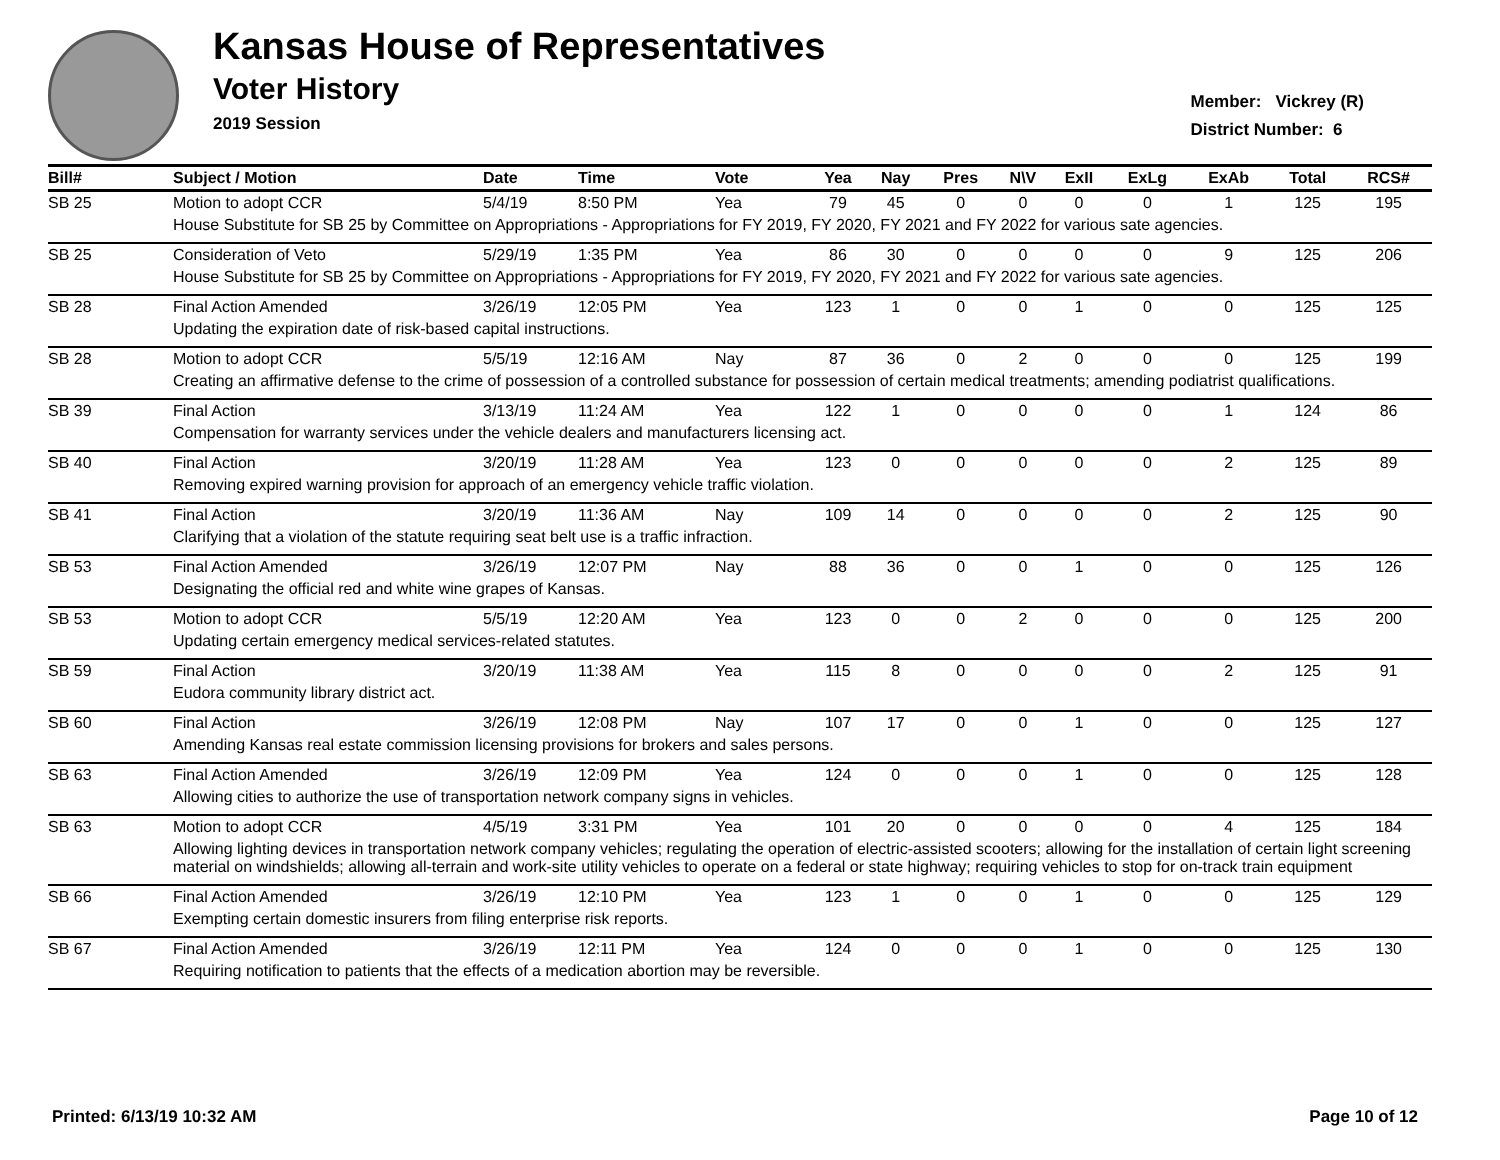Kansas House of Representatives
Voter History
2019 Session
Member: Vickrey (R)
District Number: 6
| Bill# | Subject / Motion | Date | Time | Vote | Yea | Nay | Pres | N\V | ExII | ExLg | ExAb | Total | RCS# |
| --- | --- | --- | --- | --- | --- | --- | --- | --- | --- | --- | --- | --- | --- |
| SB 25 | Motion to adopt CCR | 5/4/19 | 8:50 PM | Yea | 79 | 45 | 0 | 0 | 0 | 0 | 1 | 125 | 195 |
| | House Substitute for SB 25 by Committee on Appropriations - Appropriations for FY 2019, FY 2020, FY 2021 and FY 2022 for various sate agencies. | | | | | | | | | | | | |
| SB 25 | Consideration of Veto | 5/29/19 | 1:35 PM | Yea | 86 | 30 | 0 | 0 | 0 | 0 | 9 | 125 | 206 |
| | House Substitute for SB 25 by Committee on Appropriations - Appropriations for FY 2019, FY 2020, FY 2021 and FY 2022 for various sate agencies. | | | | | | | | | | | | |
| SB 28 | Final Action Amended | 3/26/19 | 12:05 PM | Yea | 123 | 1 | 0 | 0 | 1 | 0 | 0 | 125 | 125 |
| | Updating the expiration date of risk-based capital instructions. | | | | | | | | | | | | |
| SB 28 | Motion to adopt CCR | 5/5/19 | 12:16 AM | Nay | 87 | 36 | 0 | 2 | 0 | 0 | 0 | 125 | 199 |
| | Creating an affirmative defense to the crime of possession of a controlled substance for possession of certain medical treatments; amending podiatrist qualifications. | | | | | | | | | | | | |
| SB 39 | Final Action | 3/13/19 | 11:24 AM | Yea | 122 | 1 | 0 | 0 | 0 | 0 | 1 | 124 | 86 |
| | Compensation for warranty services under the vehicle dealers and manufacturers licensing act. | | | | | | | | | | | | |
| SB 40 | Final Action | 3/20/19 | 11:28 AM | Yea | 123 | 0 | 0 | 0 | 0 | 0 | 2 | 125 | 89 |
| | Removing expired warning provision for approach of an emergency vehicle traffic violation. | | | | | | | | | | | | |
| SB 41 | Final Action | 3/20/19 | 11:36 AM | Nay | 109 | 14 | 0 | 0 | 0 | 0 | 2 | 125 | 90 |
| | Clarifying that a violation of the statute requiring seat belt use is a traffic infraction. | | | | | | | | | | | | |
| SB 53 | Final Action Amended | 3/26/19 | 12:07 PM | Nay | 88 | 36 | 0 | 0 | 1 | 0 | 0 | 125 | 126 |
| | Designating the official red and white wine grapes of Kansas. | | | | | | | | | | | | |
| SB 53 | Motion to adopt CCR | 5/5/19 | 12:20 AM | Yea | 123 | 0 | 0 | 2 | 0 | 0 | 0 | 125 | 200 |
| | Updating certain emergency medical services-related statutes. | | | | | | | | | | | | |
| SB 59 | Final Action | 3/20/19 | 11:38 AM | Yea | 115 | 8 | 0 | 0 | 0 | 0 | 2 | 125 | 91 |
| | Eudora community library district act. | | | | | | | | | | | | |
| SB 60 | Final Action | 3/26/19 | 12:08 PM | Nay | 107 | 17 | 0 | 0 | 1 | 0 | 0 | 125 | 127 |
| | Amending Kansas real estate commission licensing provisions for brokers and sales persons. | | | | | | | | | | | | |
| SB 63 | Final Action Amended | 3/26/19 | 12:09 PM | Yea | 124 | 0 | 0 | 0 | 1 | 0 | 0 | 125 | 128 |
| | Allowing cities to authorize the use of transportation network company signs in vehicles. | | | | | | | | | | | | |
| SB 63 | Motion to adopt CCR | 4/5/19 | 3:31 PM | Yea | 101 | 20 | 0 | 0 | 0 | 0 | 4 | 125 | 184 |
| | Allowing lighting devices in transportation network company vehicles; regulating the operation of electric-assisted scooters; allowing for the installation of certain light screening material on windshields; allowing all-terrain and work-site utility vehicles to operate on a federal or state highway; requiring vehicles to stop for on-track train equipment | | | | | | | | | | | | |
| SB 66 | Final Action Amended | 3/26/19 | 12:10 PM | Yea | 123 | 1 | 0 | 0 | 1 | 0 | 0 | 125 | 129 |
| | Exempting certain domestic insurers from filing enterprise risk reports. | | | | | | | | | | | | |
| SB 67 | Final Action Amended | 3/26/19 | 12:11 PM | Yea | 124 | 0 | 0 | 0 | 1 | 0 | 0 | 125 | 130 |
| | Requiring notification to patients that the effects of a medication abortion may be reversible. | | | | | | | | | | | | |
Printed: 6/13/19 10:32 AM Page 10 of 12